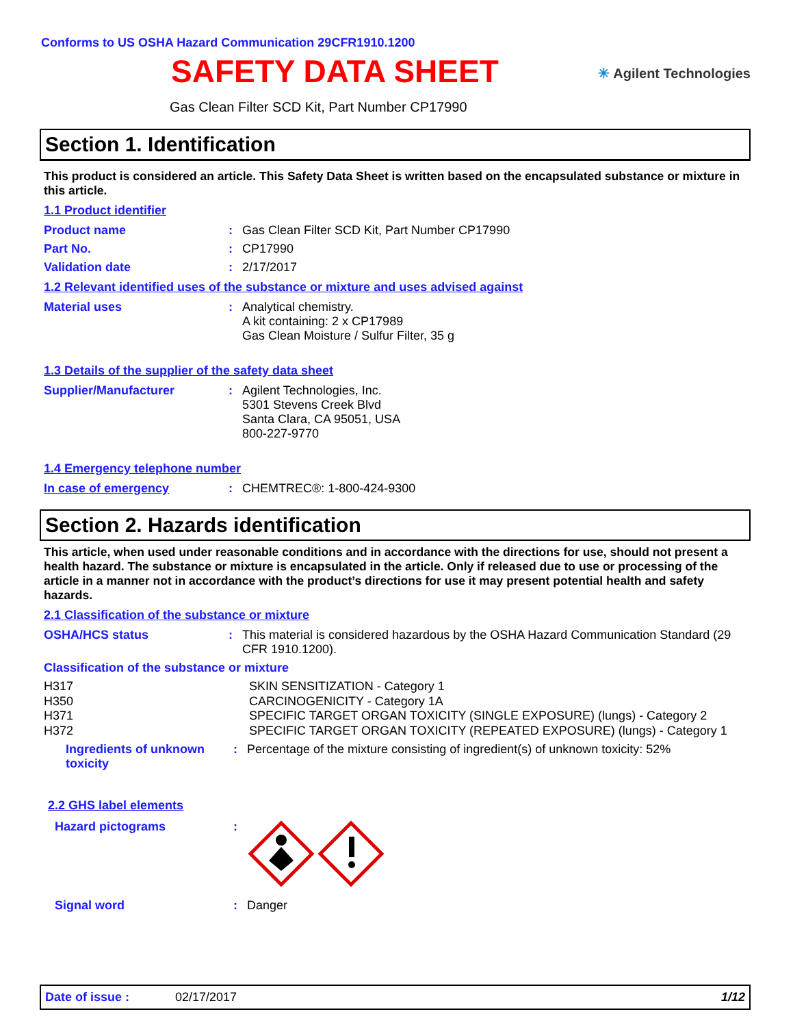Conforms to US OSHA Hazard Communication 29CFR1910.1200
✳ Agilent Technologies
SAFETY DATA SHEET
Gas Clean Filter SCD Kit, Part Number CP17990
Section 1. Identification
This product is considered an article. This Safety Data Sheet is written based on the encapsulated substance or mixture in this article.
1.1 Product identifier
Product name :
Gas Clean Filter SCD Kit, Part Number CP17990
Part No. :
CP17990
Validation date :
2/17/2017
1.2 Relevant identified uses of the substance or mixture and uses advised against
Material uses :
Analytical chemistry.
A kit containing: 2 x CP17989
Gas Clean Moisture / Sulfur Filter, 35 g
1.3 Details of the supplier of the safety data sheet
Supplier/Manufacturer :
Agilent Technologies, Inc.
5301 Stevens Creek Blvd
Santa Clara, CA 95051, USA
800-227-9770
1.4 Emergency telephone number
In case of emergency :
CHEMTREC®: 1-800-424-9300
Section 2. Hazards identification
This article, when used under reasonable conditions and in accordance with the directions for use, should not present a health hazard. The substance or mixture is encapsulated in the article. Only if released due to use or processing of the article in a manner not in accordance with the product’s directions for use it may present potential health and safety hazards.
2.1 Classification of the substance or mixture
OSHA/HCS status :
This material is considered hazardous by the OSHA Hazard Communication Standard (29 CFR 1910.1200).
Classification of the substance or mixture
H317
H350
H371
H372
SKIN SENSITIZATION - Category 1
CARCINOGENICITY - Category 1A
SPECIFIC TARGET ORGAN TOXICITY (SINGLE EXPOSURE) (lungs) - Category 2
SPECIFIC TARGET ORGAN TOXICITY (REPEATED EXPOSURE) (lungs) - Category 1
Ingredients of unknown toxicity
:
Percentage of the mixture consisting of ingredient(s) of unknown toxicity: 52%
2.2 GHS label elements
Hazard pictograms :
Signal word :
Danger
Date of issue : 02/17/2017 1/12